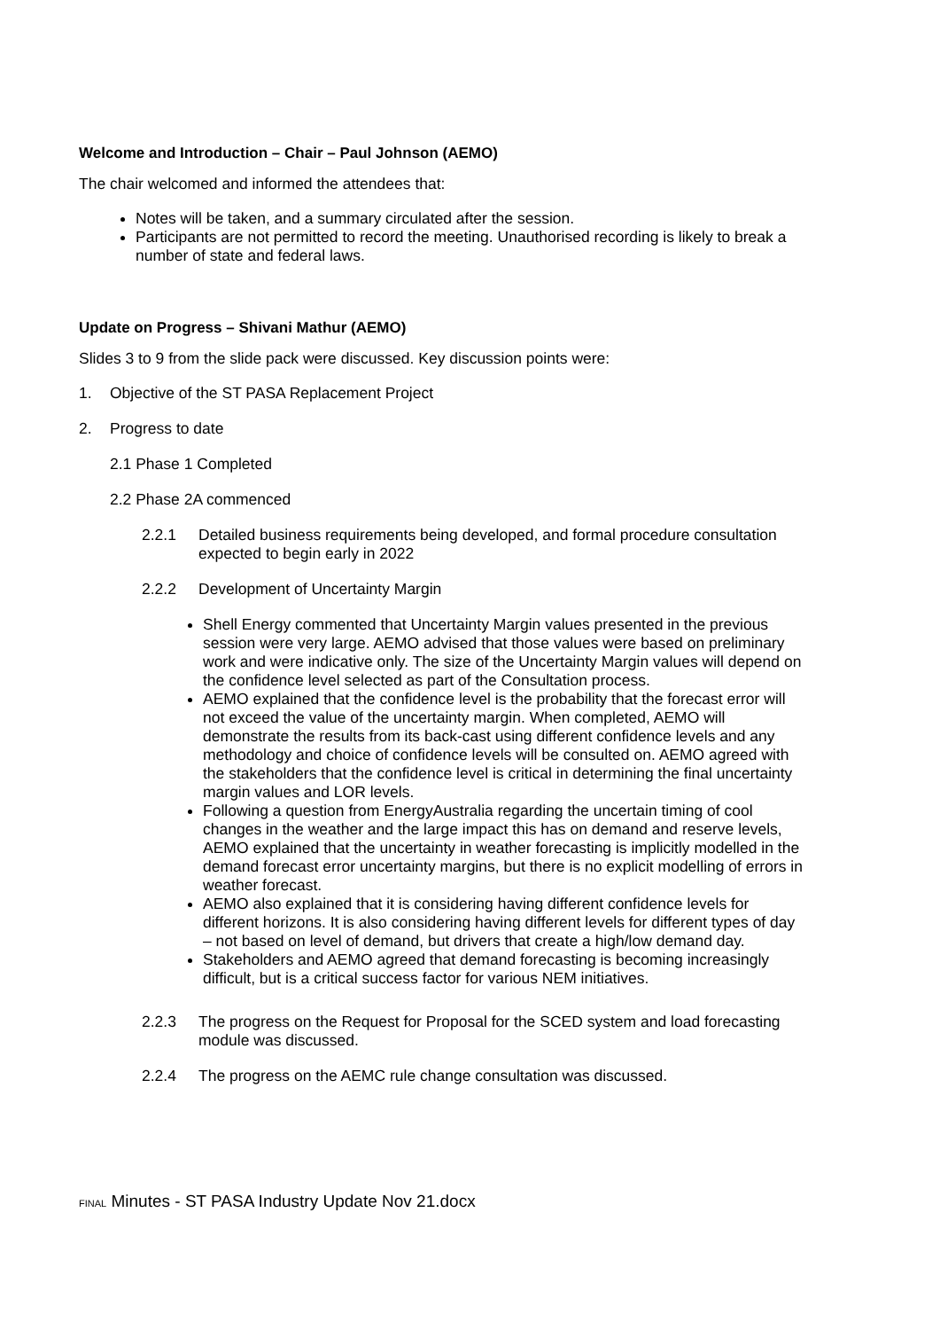Welcome and Introduction – Chair – Paul Johnson (AEMO)
The chair welcomed and informed the attendees that:
Notes will be taken, and a summary circulated after the session.
Participants are not permitted to record the meeting. Unauthorised recording is likely to break a number of state and federal laws.
Update on Progress – Shivani Mathur (AEMO)
Slides 3 to 9 from the slide pack were discussed. Key discussion points were:
1. Objective of the ST PASA Replacement Project
2. Progress to date
2.1 Phase 1 Completed
2.2 Phase 2A commenced
2.2.1 Detailed business requirements being developed, and formal procedure consultation expected to begin early in 2022
2.2.2 Development of Uncertainty Margin
Shell Energy commented that Uncertainty Margin values presented in the previous session were very large. AEMO advised that those values were based on preliminary work and were indicative only. The size of the Uncertainty Margin values will depend on the confidence level selected as part of the Consultation process.
AEMO explained that the confidence level is the probability that the forecast error will not exceed the value of the uncertainty margin. When completed, AEMO will demonstrate the results from its back-cast using different confidence levels and any methodology and choice of confidence levels will be consulted on. AEMO agreed with the stakeholders that the confidence level is critical in determining the final uncertainty margin values and LOR levels.
Following a question from EnergyAustralia regarding the uncertain timing of cool changes in the weather and the large impact this has on demand and reserve levels, AEMO explained that the uncertainty in weather forecasting is implicitly modelled in the demand forecast error uncertainty margins, but there is no explicit modelling of errors in weather forecast.
AEMO also explained that it is considering having different confidence levels for different horizons. It is also considering having different levels for different types of day – not based on level of demand, but drivers that create a high/low demand day.
Stakeholders and AEMO agreed that demand forecasting is becoming increasingly difficult, but is a critical success factor for various NEM initiatives.
2.2.3 The progress on the Request for Proposal for the SCED system and load forecasting module was discussed.
2.2.4 The progress on the AEMC rule change consultation was discussed.
FINAL Minutes - ST PASA Industry Update Nov 21.docx